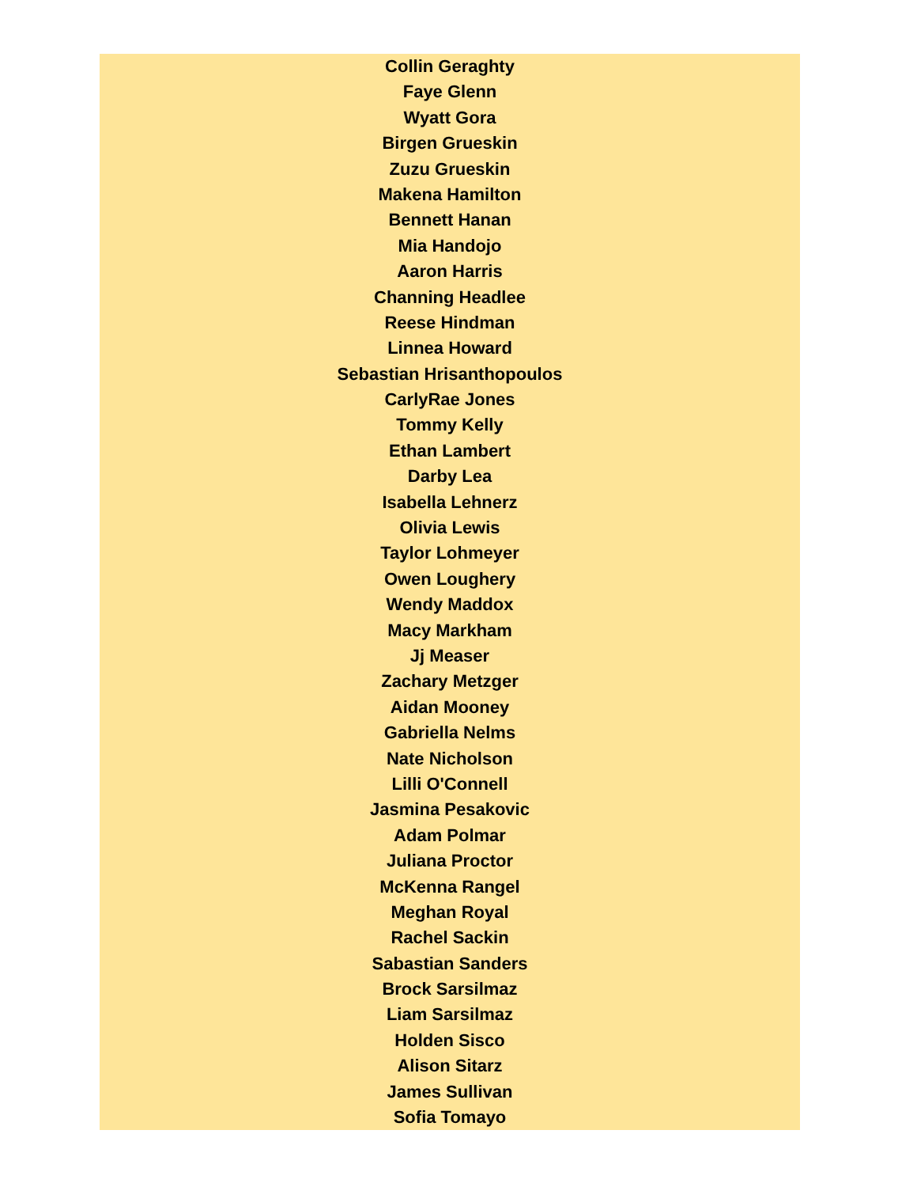Collin Geraghty
Faye Glenn
Wyatt Gora
Birgen Grueskin
Zuzu Grueskin
Makena Hamilton
Bennett Hanan
Mia Handojo
Aaron Harris
Channing Headlee
Reese Hindman
Linnea Howard
Sebastian Hrisanthopoulos
CarlyRae Jones
Tommy Kelly
Ethan Lambert
Darby Lea
Isabella Lehnerz
Olivia Lewis
Taylor Lohmeyer
Owen Loughery
Wendy Maddox
Macy Markham
Jj Measer
Zachary Metzger
Aidan Mooney
Gabriella Nelms
Nate Nicholson
Lilli O'Connell
Jasmina Pesakovic
Adam Polmar
Juliana Proctor
McKenna Rangel
Meghan Royal
Rachel Sackin
Sabastian Sanders
Brock Sarsilmaz
Liam Sarsilmaz
Holden Sisco
Alison Sitarz
James Sullivan
Sofia Tomayo